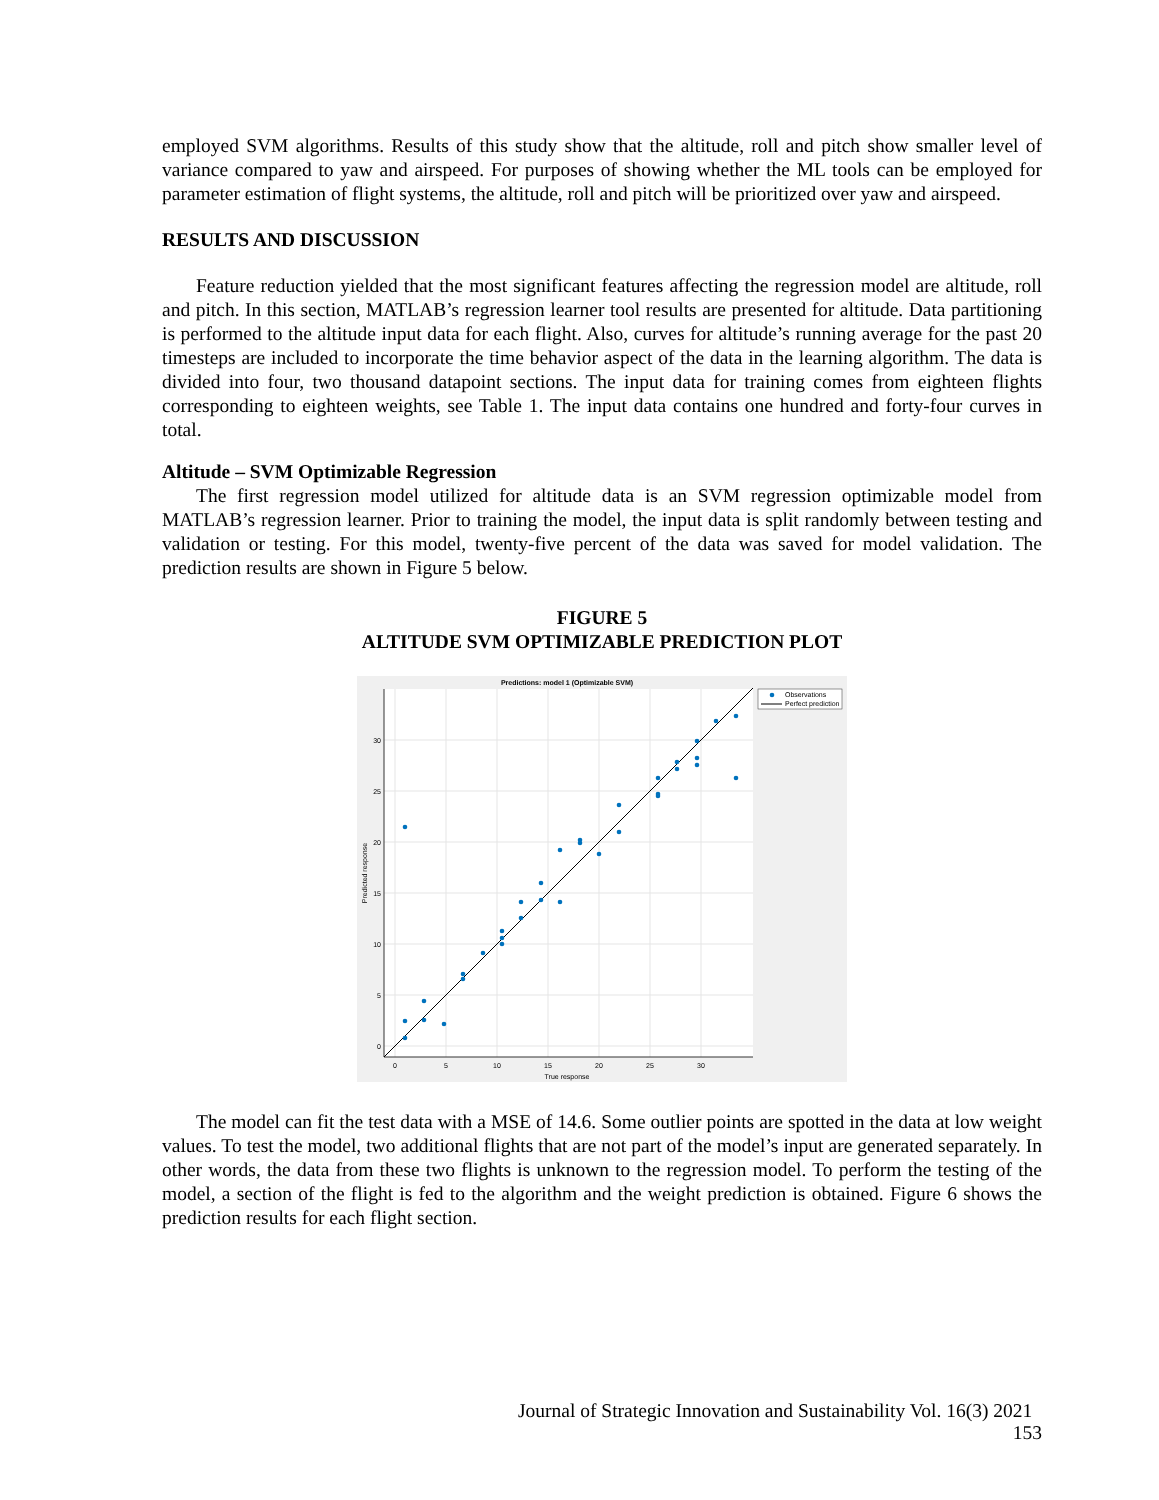employed SVM algorithms. Results of this study show that the altitude, roll and pitch show smaller level of variance compared to yaw and airspeed. For purposes of showing whether the ML tools can be employed for parameter estimation of flight systems, the altitude, roll and pitch will be prioritized over yaw and airspeed.
RESULTS AND DISCUSSION
Feature reduction yielded that the most significant features affecting the regression model are altitude, roll and pitch. In this section, MATLAB’s regression learner tool results are presented for altitude. Data partitioning is performed to the altitude input data for each flight. Also, curves for altitude’s running average for the past 20 timesteps are included to incorporate the time behavior aspect of the data in the learning algorithm. The data is divided into four, two thousand datapoint sections. The input data for training comes from eighteen flights corresponding to eighteen weights, see Table 1. The input data contains one hundred and forty-four curves in total.
Altitude – SVM Optimizable Regression
The first regression model utilized for altitude data is an SVM regression optimizable model from MATLAB’s regression learner. Prior to training the model, the input data is split randomly between testing and validation or testing. For this model, twenty-five percent of the data was saved for model validation. The prediction results are shown in Figure 5 below.
FIGURE 5
ALTITUDE SVM OPTIMIZABLE PREDICTION PLOT
Predictions: model 1 (Optimizable SVM)
30
25
20
15
10
5
0
0
5
10
15
20
25
30
True response
Predicted response
Observations
Perfect prediction
The model can fit the test data with a MSE of 14.6. Some outlier points are spotted in the data at low weight values. To test the model, two additional flights that are not part of the model’s input are generated separately. In other words, the data from these two flights is unknown to the regression model. To perform the testing of the model, a section of the flight is fed to the algorithm and the weight prediction is obtained. Figure 6 shows the prediction results for each flight section.
Journal of Strategic Innovation and Sustainability Vol. 16(3) 2021 153